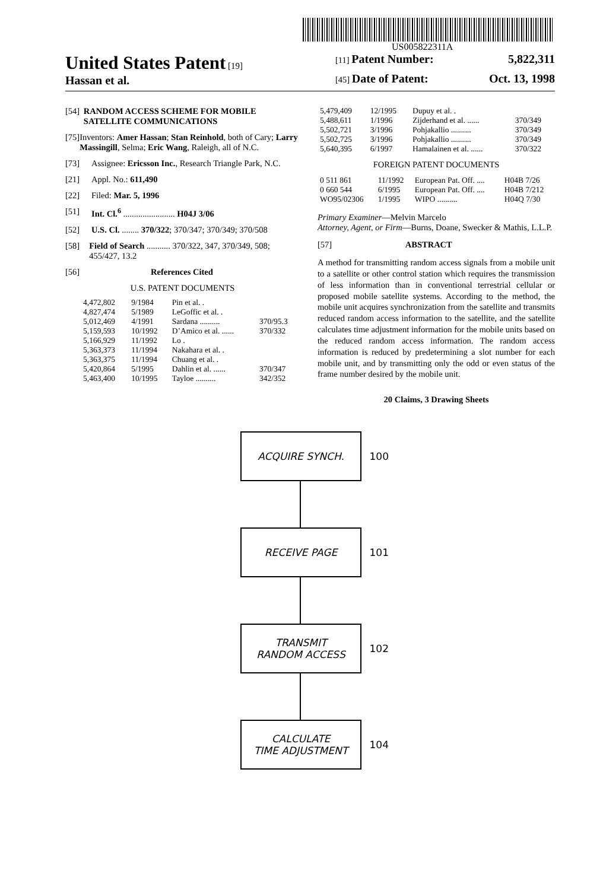US005822311A
United States Patent [19]
Hassan et al.
[11] Patent Number: 5,822,311
[45] Date of Patent: Oct. 13, 1998
[54] RANDOM ACCESS SCHEME FOR MOBILE SATELLITE COMMUNICATIONS
[75] Inventors: Amer Hassan; Stan Reinhold, both of Cary; Larry Massingill, Selma; Eric Wang, Raleigh, all of N.C.
[73] Assignee: Ericsson Inc., Research Triangle Park, N.C.
[21] Appl. No.: 611,490
[22] Filed: Mar. 5, 1996
[51] Int. Cl.<sup>6</sup> ........................ H04J 3/06
[52] U.S. Cl. ........ 370/322; 370/347; 370/349; 370/508
[58] Field of Search ........... 370/322, 347, 370/349, 508; 455/427, 13.2
[56] References Cited
U.S. PATENT DOCUMENTS
| 4,472,802 | 9/1984 | Pin et al. . | |
| 4,827,474 | 5/1989 | LeGoffic et al. . | |
| 5,012,469 | 4/1991 | Sardana .......... | 370/95.3 |
| 5,159,593 | 10/1992 | D’Amico et al. ...... | 370/332 |
| 5,166,929 | 11/1992 | Lo . | |
| 5,363,373 | 11/1994 | Nakahara et al. . | |
| 5,363,375 | 11/1994 | Chuang et al. . | |
| 5,420,864 | 5/1995 | Dahlin et al. ...... | 370/347 |
| 5,463,400 | 10/1995 | Tayloe .......... | 342/352 |
| 5,479,409 | 12/1995 | Dupuy et al. . | |
| 5,488,611 | 1/1996 | Zijderhand et al. ...... | 370/349 |
| 5,502,721 | 3/1996 | Pohjakallio .......... | 370/349 |
| 5,502,725 | 3/1996 | Pohjakallio .......... | 370/349 |
| 5,640,395 | 6/1997 | Hamalainen et al. ...... | 370/322 |
FOREIGN PATENT DOCUMENTS
| 0 511 861 | 11/1992 | European Pat. Off. .... | H04B 7/26 |
| 0 660 544 | 6/1995 | European Pat. Off. .... | H04B 7/212 |
| WO95/02306 | 1/1995 | WIPO .......... | H04Q 7/30 |
Primary Examiner—Melvin Marcelo
Attorney, Agent, or Firm—Burns, Doane, Swecker & Mathis, L.L.P.
[57] ABSTRACT
A method for transmitting random access signals from a mobile unit to a satellite or other control station which requires the transmission of less information than in conventional terrestrial cellular or proposed mobile satellite systems. According to the method, the mobile unit acquires synchronization from the satellite and transmits reduced random access information to the satellite, and the satellite calculates time adjustment information for the mobile units based on the reduced random access information. The random access information is reduced by predetermining a slot number for each mobile unit, and by transmitting only the odd or even status of the frame number desired by the mobile unit.
20 Claims, 3 Drawing Sheets
ACQUIRE SYNCH. 100
RECEIVE PAGE 101
TRANSMIT
RANDOM ACCESS 102
CALCULATE
TIME ADJUSTMENT 104